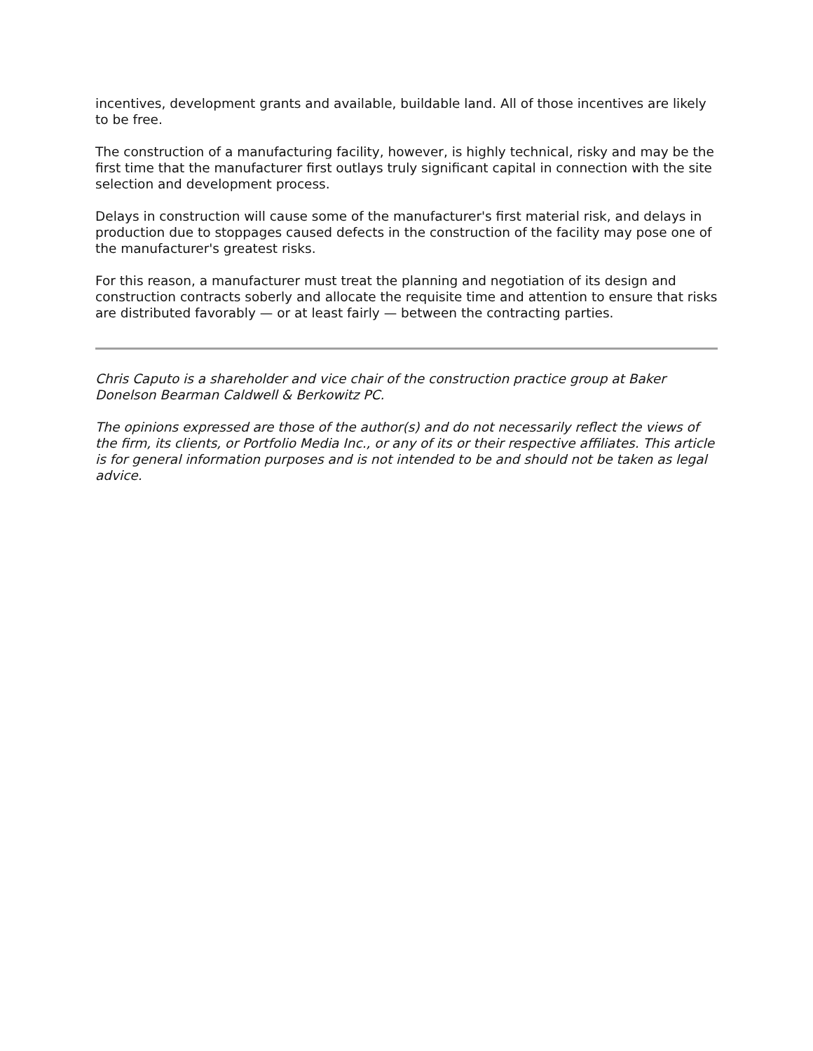incentives, development grants and available, buildable land. All of those incentives are likely to be free.
The construction of a manufacturing facility, however, is highly technical, risky and may be the first time that the manufacturer first outlays truly significant capital in connection with the site selection and development process.
Delays in construction will cause some of the manufacturer's first material risk, and delays in production due to stoppages caused defects in the construction of the facility may pose one of the manufacturer's greatest risks.
For this reason, a manufacturer must treat the planning and negotiation of its design and construction contracts soberly and allocate the requisite time and attention to ensure that risks are distributed favorably — or at least fairly — between the contracting parties.
Chris Caputo is a shareholder and vice chair of the construction practice group at Baker Donelson Bearman Caldwell & Berkowitz PC.
The opinions expressed are those of the author(s) and do not necessarily reflect the views of the firm, its clients, or Portfolio Media Inc., or any of its or their respective affiliates. This article is for general information purposes and is not intended to be and should not be taken as legal advice.